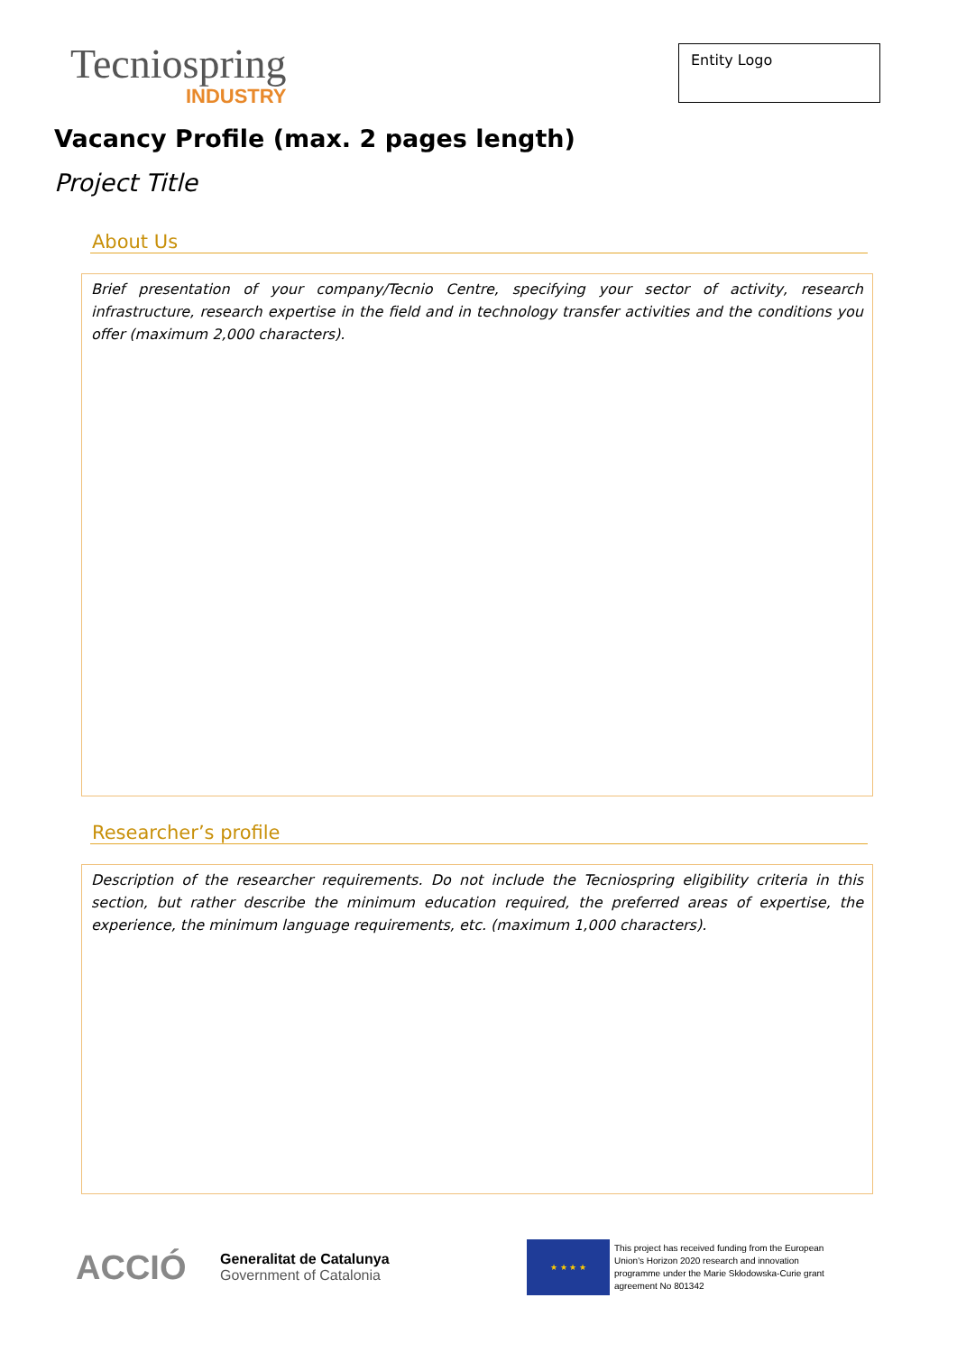Tecniospring
INDUSTRY
Entity Logo
Vacancy Profile (max. 2 pages length)
Project Title
About Us
Brief presentation of your company/Tecnio Centre, specifying your sector of activity, research infrastructure, research expertise in the field and in technology transfer activities and the conditions you offer (maximum 2,000 characters).
Researcher’s profile
Description of the researcher requirements. Do not include the Tecniospring eligibility criteria in this section, but rather describe the minimum education required, the preferred areas of expertise, the experience, the minimum language requirements, etc. (maximum 1,000 characters).
ACCIÓ
Generalitat de Catalunya
Government of Catalonia
★ ★ ★ ★
This project has received funding from the European Union's Horizon 2020 research and innovation programme under the Marie Skłodowska-Curie grant agreement No 801342